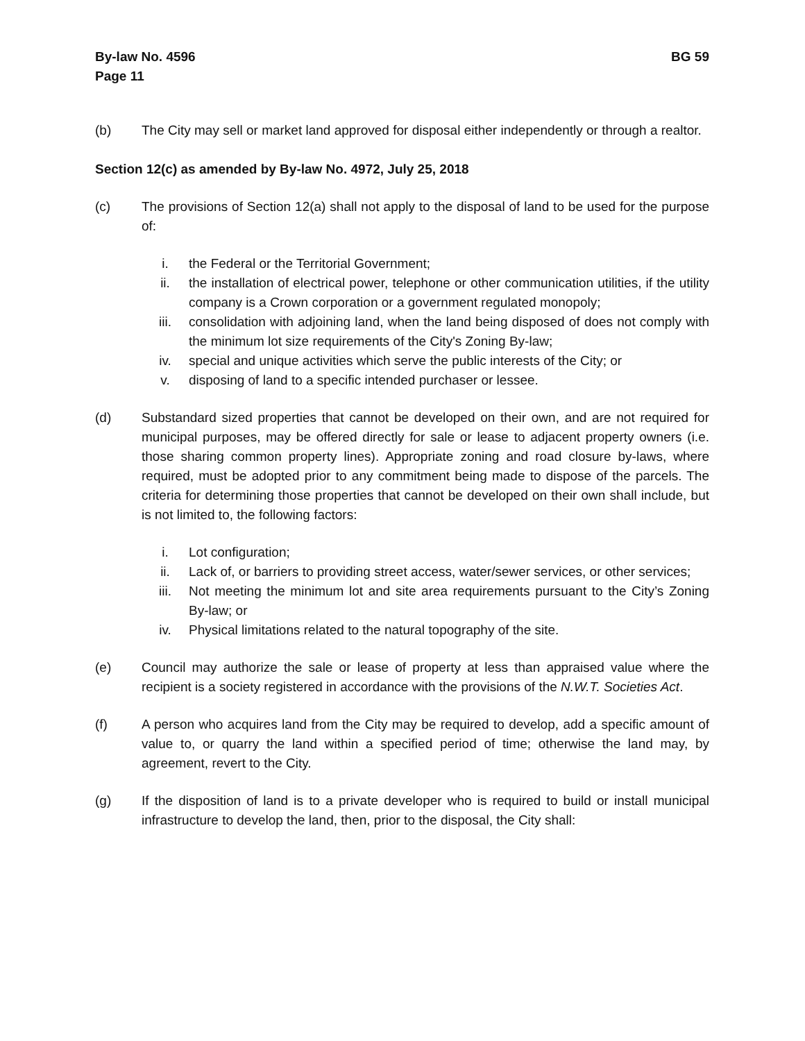By-law No. 4596
Page 11
BG 59
(b) The City may sell or market land approved for disposal either independently or through a realtor.
Section 12(c) as amended by By-law No. 4972, July 25, 2018
(c) The provisions of Section 12(a) shall not apply to the disposal of land to be used for the purpose of:
i. the Federal or the Territorial Government;
ii. the installation of electrical power, telephone or other communication utilities, if the utility company is a Crown corporation or a government regulated monopoly;
iii. consolidation with adjoining land, when the land being disposed of does not comply with the minimum lot size requirements of the City's Zoning By-law;
iv. special and unique activities which serve the public interests of the City; or
v. disposing of land to a specific intended purchaser or lessee.
(d) Substandard sized properties that cannot be developed on their own, and are not required for municipal purposes, may be offered directly for sale or lease to adjacent property owners (i.e. those sharing common property lines). Appropriate zoning and road closure by-laws, where required, must be adopted prior to any commitment being made to dispose of the parcels. The criteria for determining those properties that cannot be developed on their own shall include, but is not limited to, the following factors:
i. Lot configuration;
ii. Lack of, or barriers to providing street access, water/sewer services, or other services;
iii. Not meeting the minimum lot and site area requirements pursuant to the City’s Zoning By-law; or
iv. Physical limitations related to the natural topography of the site.
(e) Council may authorize the sale or lease of property at less than appraised value where the recipient is a society registered in accordance with the provisions of the N.W.T. Societies Act.
(f) A person who acquires land from the City may be required to develop, add a specific amount of value to, or quarry the land within a specified period of time; otherwise the land may, by agreement, revert to the City.
(g) If the disposition of land is to a private developer who is required to build or install municipal infrastructure to develop the land, then, prior to the disposal, the City shall: